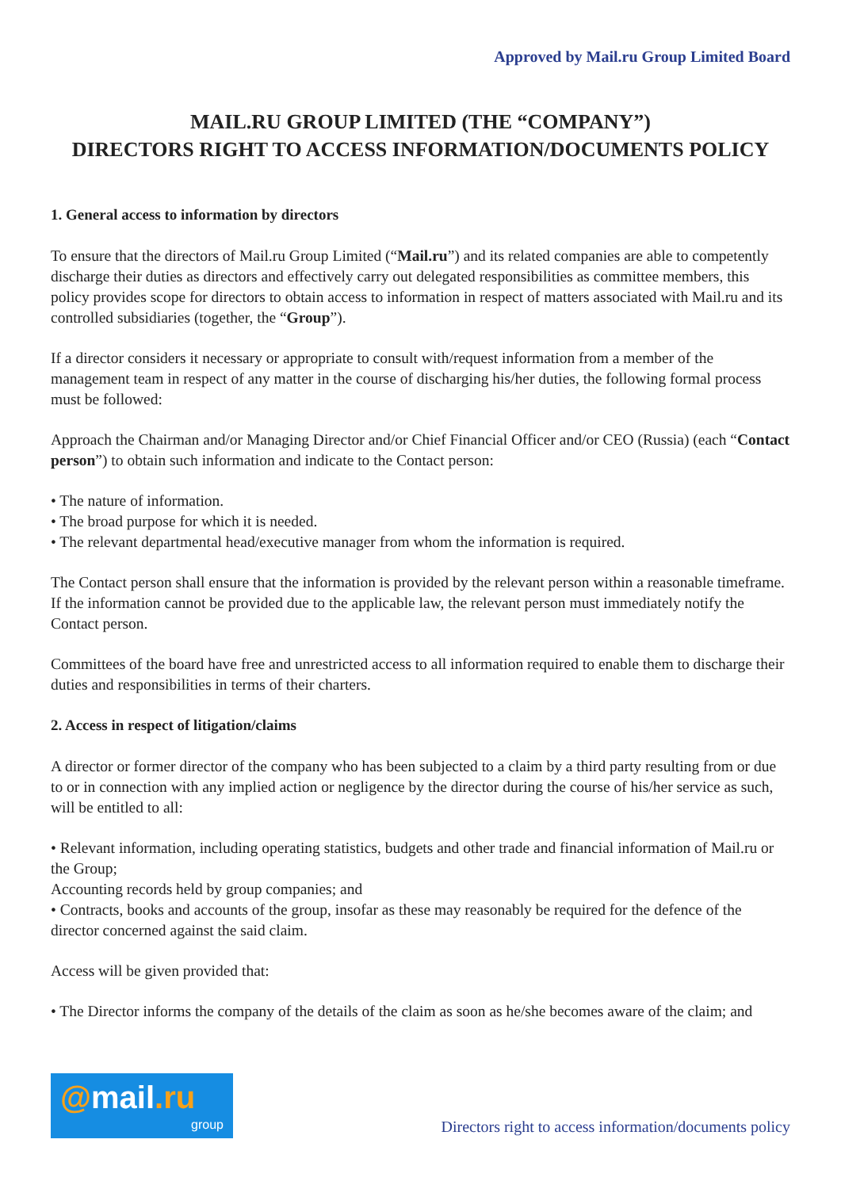Approved by Mail.ru Group Limited Board
MAIL.RU GROUP LIMITED (THE “COMPANY”)
DIRECTORS RIGHT TO ACCESS INFORMATION/DOCUMENTS POLICY
1. General access to information by directors
To ensure that the directors of Mail.ru Group Limited (“Mail.ru”) and its related companies are able to competently discharge their duties as directors and effectively carry out delegated responsibilities as committee members, this policy provides scope for directors to obtain access to information in respect of matters associated with Mail.ru and its controlled subsidiaries (together, the “Group”).
If a director considers it necessary or appropriate to consult with/request information from a member of the management team in respect of any matter in the course of discharging his/her duties, the following formal process must be followed:
Approach the Chairman and/or Managing Director and/or Chief Financial Officer and/or CEO (Russia) (each “Contact person”) to obtain such information and indicate to the Contact person:
• The nature of information.
• The broad purpose for which it is needed.
• The relevant departmental head/executive manager from whom the information is required.
The Contact person shall ensure that the information is provided by the relevant person within a reasonable timeframe. If the information cannot be provided due to the applicable law, the relevant person must immediately notify the Contact person.
Committees of the board have free and unrestricted access to all information required to enable them to discharge their duties and responsibilities in terms of their charters.
2. Access in respect of litigation/claims
A director or former director of the company who has been subjected to a claim by a third party resulting from or due to or in connection with any implied action or negligence by the director during the course of his/her service as such, will be entitled to all:
• Relevant information, including operating statistics, budgets and other trade and financial information of Mail.ru or the Group;
Accounting records held by group companies; and
• Contracts, books and accounts of the group, insofar as these may reasonably be required for the defence of the director concerned against the said claim.
Access will be given provided that:
• The Director informs the company of the details of the claim as soon as he/she becomes aware of the claim; and
@mail.ru
group
Directors right to access information/documents policy